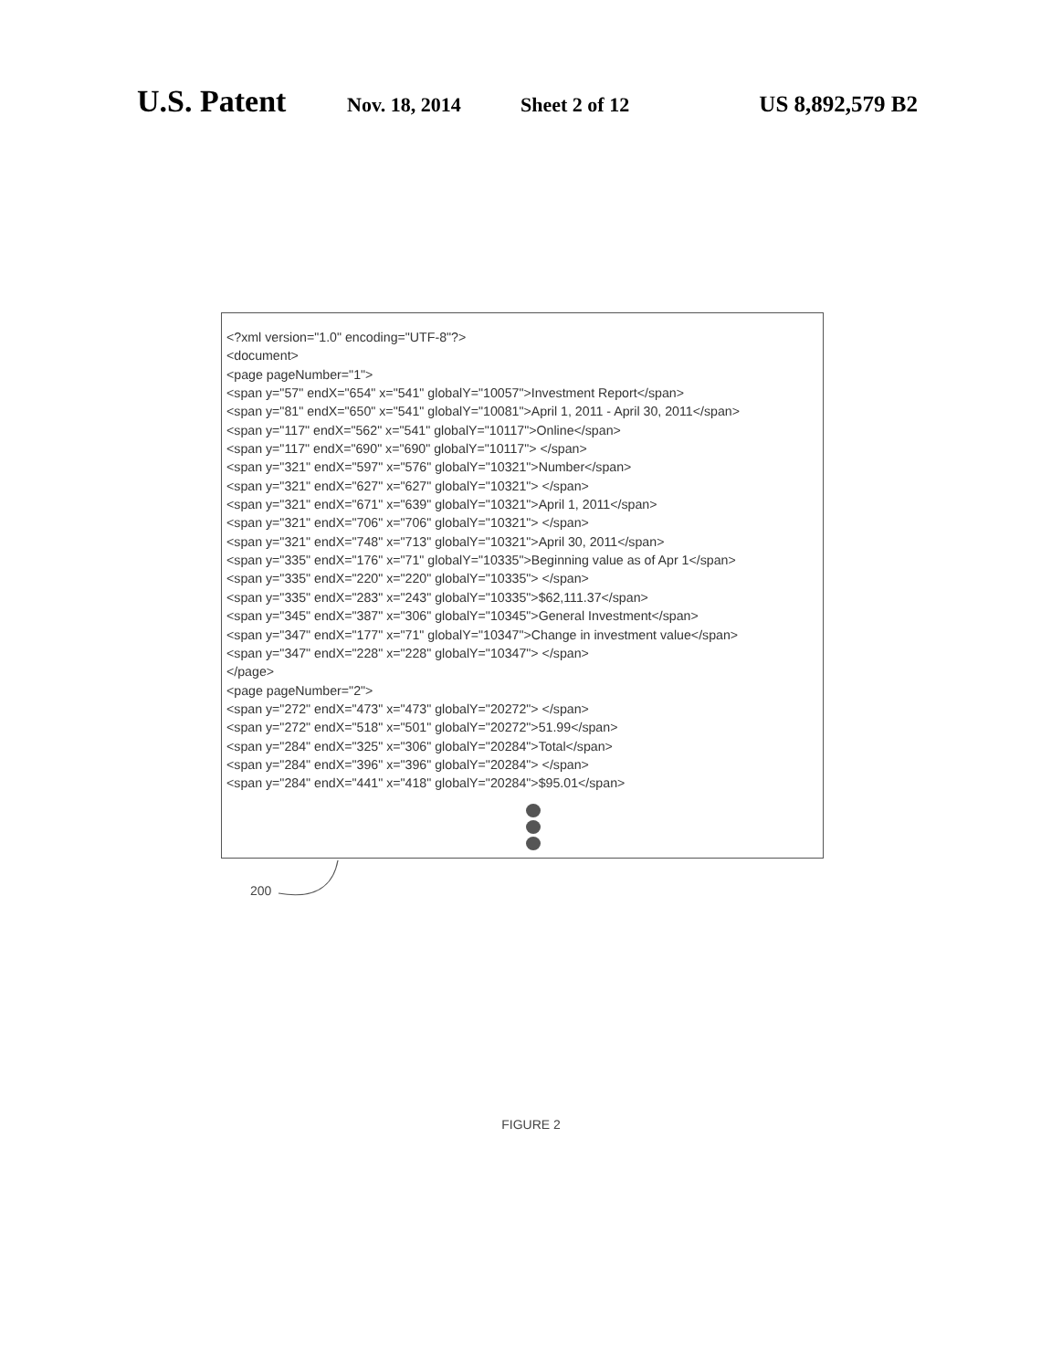U.S. Patent Nov. 18, 2014 Sheet 2 of 12 US 8,892,579 B2
<?xml version="1.0" encoding="UTF-8"?> <document> <page pageNumber="1"> <span y="57" endX="654" x="541" globalY="10057">Investment Report</span> <span y="81" endX="650" x="541" globalY="10081">April 1, 2011 - April 30, 2011</span> <span y="117" endX="562" x="541" globalY="10117">Online</span> <span y="117" endX="690" x="690" globalY="10117"> </span> <span y="321" endX="597" x="576" globalY="10321">Number</span> <span y="321" endX="627" x="627" globalY="10321"> </span> <span y="321" endX="671" x="639" globalY="10321">April 1, 2011</span> <span y="321" endX="706" x="706" globalY="10321"> </span> <span y="321" endX="748" x="713" globalY="10321">April 30, 2011</span> <span y="335" endX="176" x="71" globalY="10335">Beginning value as of Apr 1</span> <span y="335" endX="220" x="220" globalY="10335"> </span> <span y="335" endX="283" x="243" globalY="10335">$62,111.37</span> <span y="345" endX="387" x="306" globalY="10345">General Investment</span> <span y="347" endX="177" x="71" globalY="10347">Change in investment value</span> <span y="347" endX="228" x="228" globalY="10347"> </span> </page> <page pageNumber="2"> <span y="272" endX="473" x="473" globalY="20272"> </span> <span y="272" endX="518" x="501" globalY="20272">51.99</span> <span y="284" endX="325" x="306" globalY="20284">Total</span> <span y="284" endX="396" x="396" globalY="20284"> </span> <span y="284" endX="441" x="418" globalY="20284">$95.01</span>
200
FIGURE 2